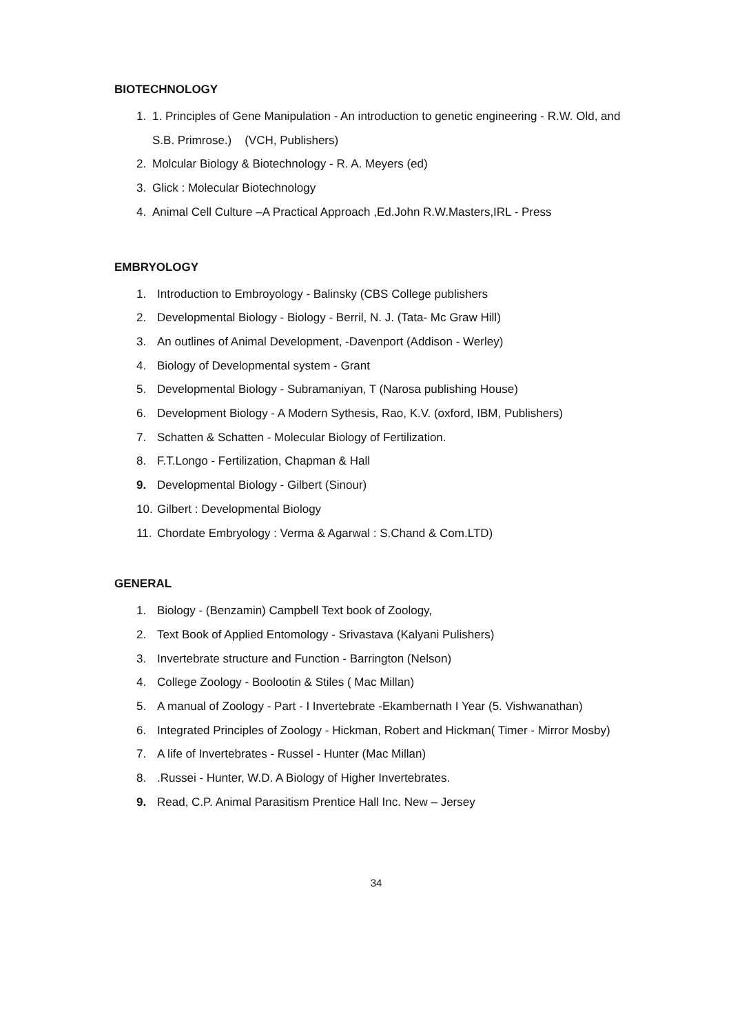BIOTECHNOLOGY
1. 1. Principles of Gene Manipulation - An introduction to genetic engineering - R.W. Old, and S.B. Primrose.) (VCH, Publishers)
2. Molcular Biology & Biotechnology - R. A. Meyers (ed)
3. Glick : Molecular Biotechnology
4. Animal Cell Culture –A Practical Approach ,Ed.John R.W.Masters,IRL - Press
EMBRYOLOGY
1. Introduction to Embroyology - Balinsky (CBS College publishers
2. Developmental Biology - Biology - Berril, N. J. (Tata- Mc Graw Hill)
3. An outlines of Animal Development, -Davenport (Addison - Werley)
4. Biology of Developmental system - Grant
5. Developmental Biology - Subramaniyan, T (Narosa publishing House)
6. Development Biology - A Modern Sythesis, Rao, K.V. (oxford, IBM, Publishers)
7. Schatten & Schatten - Molecular Biology of Fertilization.
8. F.T.Longo - Fertilization, Chapman & Hall
9. Developmental Biology - Gilbert (Sinour)
10. Gilbert : Developmental Biology
11. Chordate Embryology : Verma & Agarwal : S.Chand & Com.LTD)
GENERAL
1. Biology - (Benzamin) Campbell Text book of Zoology,
2. Text Book of Applied Entomology - Srivastava (Kalyani Pulishers)
3. Invertebrate structure and Function - Barrington (Nelson)
4. College Zoology - Boolootin & Stiles ( Mac Millan)
5. A manual of Zoology - Part - I Invertebrate -Ekambernath I Year (5. Vishwanathan)
6. Integrated Principles of Zoology - Hickman, Robert and Hickman( Timer - Mirror Mosby)
7. A life of Invertebrates - Russel - Hunter (Mac Millan)
8..Russei - Hunter, W.D. A Biology of Higher Invertebrates.
9. Read, C.P. Animal Parasitism Prentice Hall Inc. New – Jersey
34